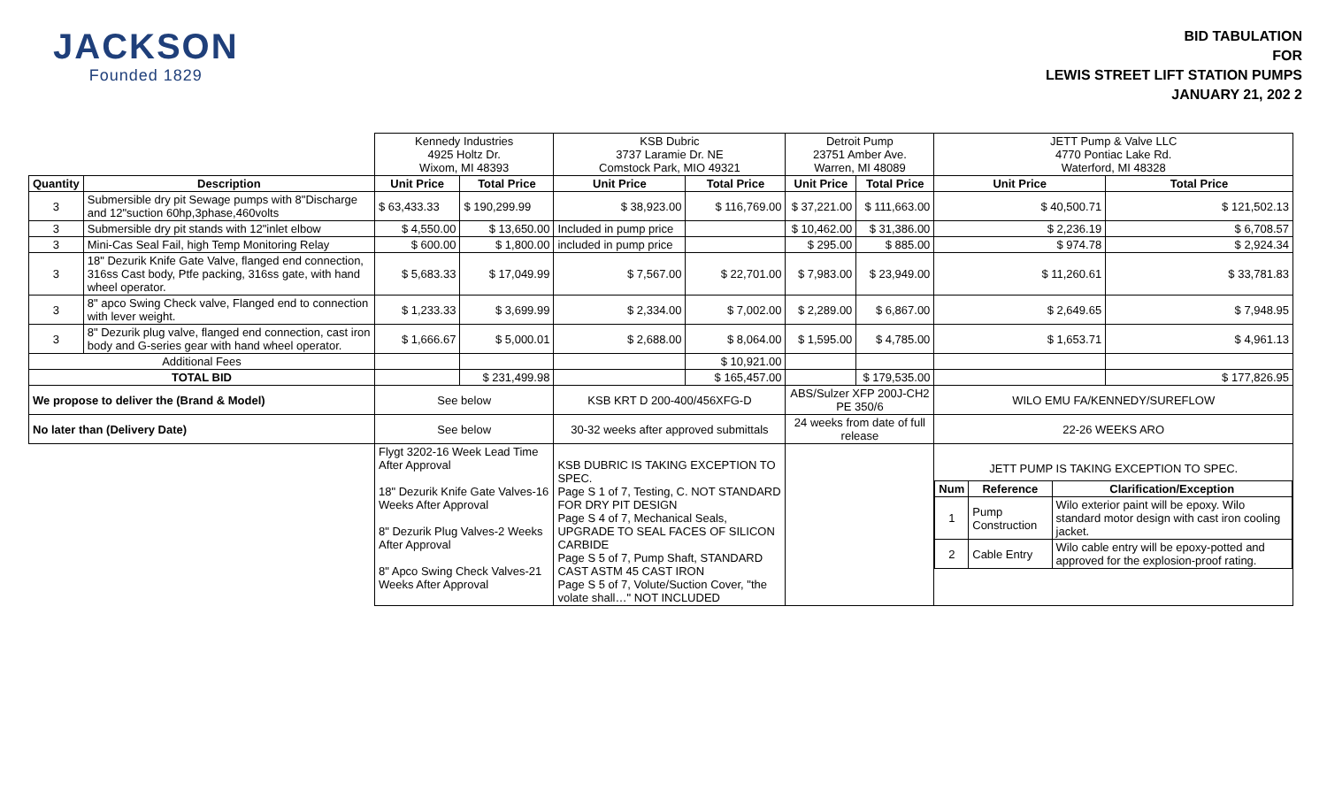JACKSON
Founded 1829
BID TABULATION
FOR
LEWIS STREET LIFT STATION PUMPS
JANUARY 21, 202 2
| | | Kennedy Industries 4925 Holtz Dr. Wixom, MI 48393 | | KSB Dubric 3737 Laramie Dr. NE Comstock Park, MIO 49321 | | Detroit Pump 23751 Amber Ave. Warren, MI 48089 | | JETT Pump & Valve LLC 4770 Pontiac Lake Rd. Waterford, MI 48328 | |
| Quantity | Description | Unit Price | Total Price | Unit Price | Total Price | Unit Price | Total Price | Unit Price | Total Price |
| 3 | Submersible dry pit Sewage pumps with 8"Discharge and 12"suction 60hp,3phase,460volts | $ 63,433.33 | $ 190,299.99 | $ 38,923.00 | $ 116,769.00 | $ 37,221.00 | $ 111,663.00 | $ 40,500.71 | $ 121,502.13 |
| 3 | Submersible dry pit stands with 12"inlet elbow | $ 4,550.00 | $ 13,650.00 | Included in pump price | | $ 10,462.00 | $ 31,386.00 | $ 2,236.19 | $ 6,708.57 |
| 3 | Mini-Cas Seal Fail, high Temp Monitoring Relay | $ 600.00 | $ 1,800.00 | included in pump price | | $ 295.00 | $ 885.00 | $ 974.78 | $ 2,924.34 |
| 3 | 18" Dezurik Knife Gate Valve, flanged end connection, 316ss Cast body, Ptfe packing, 316ss gate, with hand wheel operator. | $ 5,683.33 | $ 17,049.99 | $ 7,567.00 | $ 22,701.00 | $ 7,983.00 | $ 23,949.00 | $ 11,260.61 | $ 33,781.83 |
| 3 | 8" apco Swing Check valve, Flanged end to connection with lever weight. | $ 1,233.33 | $ 3,699.99 | $ 2,334.00 | $ 7,002.00 | $ 2,289.00 | $ 6,867.00 | $ 2,649.65 | $ 7,948.95 |
| 3 | 8" Dezurik plug valve, flanged end connection, cast iron body and G-series gear with hand wheel operator. | $ 1,666.67 | $ 5,000.01 | $ 2,688.00 | $ 8,064.00 | $ 1,595.00 | $ 4,785.00 | $ 1,653.71 | $ 4,961.13 |
| Additional Fees | | | | | $ 10,921.00 | | | | |
| TOTAL BID | | | $ 231,499.98 | | $ 165,457.00 | | $ 179,535.00 | | $ 177,826.95 |
| We propose to deliver the (Brand & Model) | | See below | | KSB KRT D 200-400/456XFG-D | | ABS/Sulzer XFP 200J-CH2 PE 350/6 | | WILO EMU FA/KENNEDY/SUREFLOW | |
| No later than (Delivery Date) | | See below | | 30-32 weeks after approved submittals | | 24 weeks from date of full release | | 22-26 WEEKS ARO | |
| | | Flygt 3202-16 Week Lead Time After Approval 18" Dezurik Knife Gate Valves-16 Weeks After Approval 8" Dezurik Plug Valves-2 Weeks After Approval 8" Apco Swing Check Valves-21 Weeks After Approval | | KSB DUBRIC IS TAKING EXCEPTION TO SPEC. Page S 1 of 7, Testing, C. NOT STANDARD FOR DRY PIT DESIGN Page S 4 of 7, Mechanical Seals, UPGRADE TO SEAL FACES OF SILICON CARBIDE Page S 5 of 7, Pump Shaft, STANDARD CAST ASTM 45 CAST IRON Page S 5 of 7, Volute/Suction Cover, "the volate shall…" NOT INCLUDED | | | | / JETT PUMP IS TAKING EXCEPTION TO SPEC. / / / / Num / Reference / Clarification/Exception / / 1 / Pump Construction / Wilo exterior paint will be epoxy. Wilo standard motor design with cast iron cooling jacket. / / 2 / Cable Entry / Wilo cable entry will be epoxy-potted and approved for the explosion-proof rating. / | |